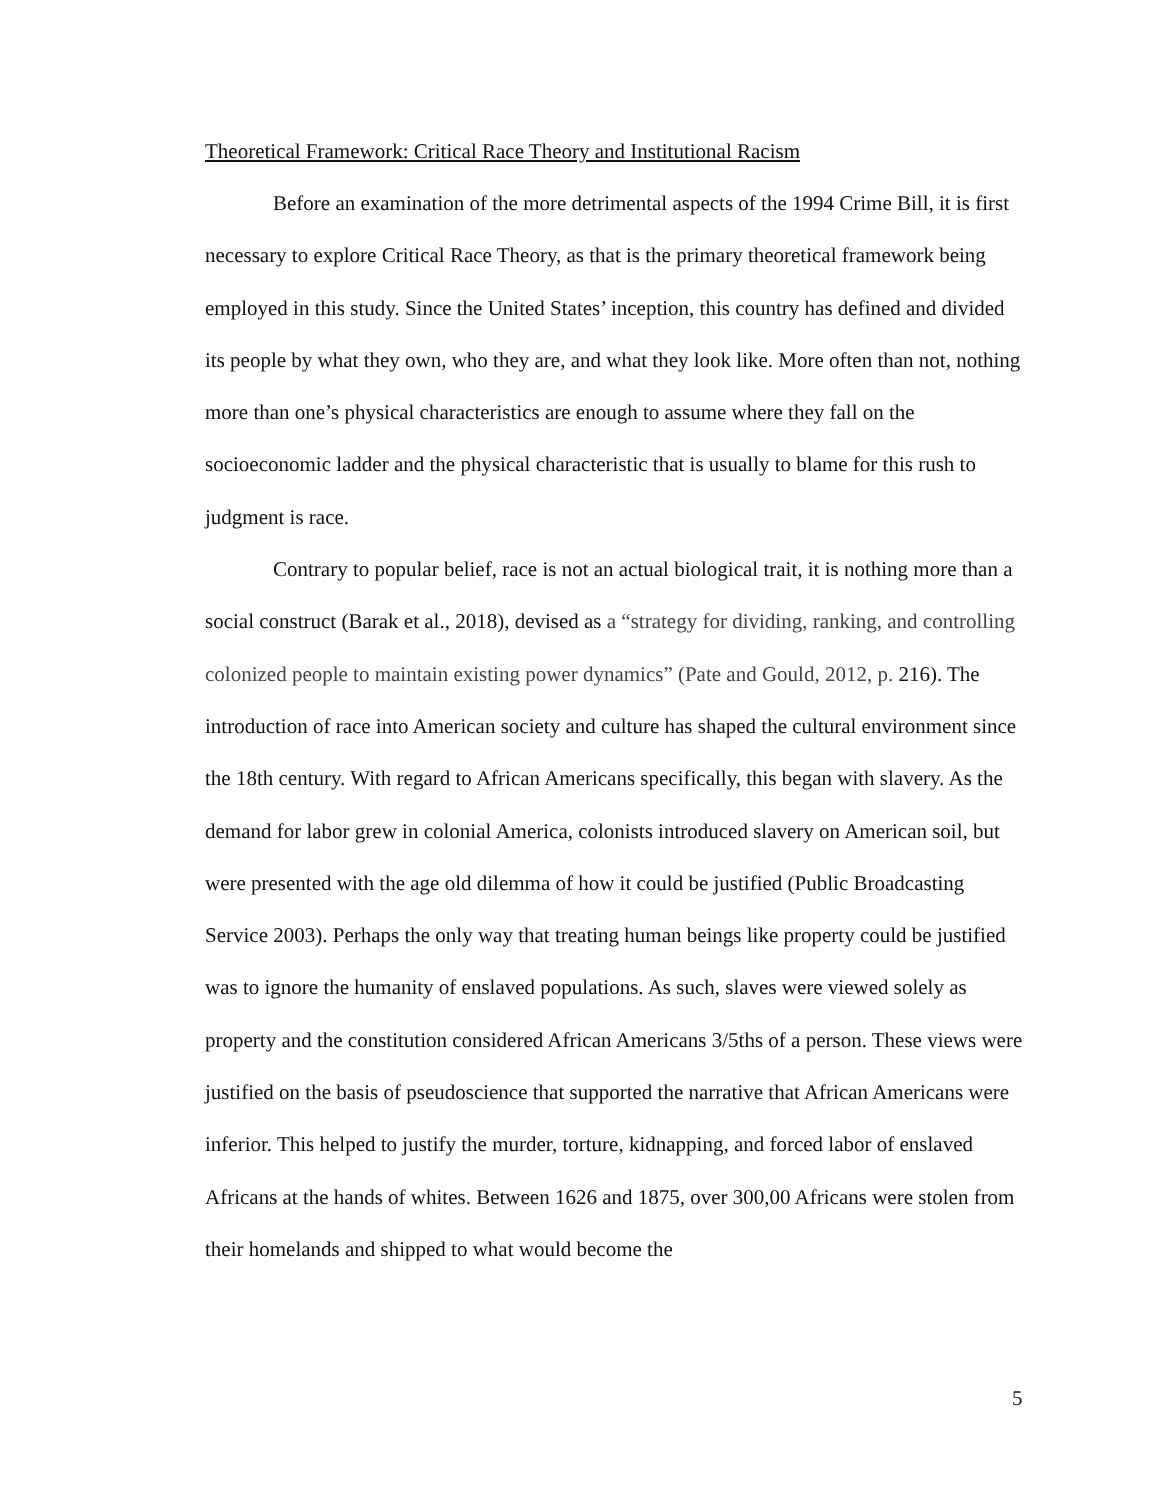Theoretical Framework: Critical Race Theory and Institutional Racism
Before an examination of the more detrimental aspects of the 1994 Crime Bill, it is first necessary to explore Critical Race Theory, as that is the primary theoretical framework being employed in this study. Since the United States’ inception, this country has defined and divided its people by what they own, who they are, and what they look like. More often than not, nothing more than one’s physical characteristics are enough to assume where they fall on the socioeconomic ladder and the physical characteristic that is usually to blame for this rush to judgment is race.
Contrary to popular belief, race is not an actual biological trait, it is nothing more than a social construct (Barak et al., 2018), devised as a “strategy for dividing, ranking, and controlling colonized people to maintain existing power dynamics” (Pate and Gould, 2012, p. 216). The introduction of race into American society and culture has shaped the cultural environment since the 18th century. With regard to African Americans specifically, this began with slavery. As the demand for labor grew in colonial America, colonists introduced slavery on American soil, but were presented with the age old dilemma of how it could be justified (Public Broadcasting Service 2003). Perhaps the only way that treating human beings like property could be justified was to ignore the humanity of enslaved populations. As such, slaves were viewed solely as property and the constitution considered African Americans 3/5ths of a person. These views were justified on the basis of pseudoscience that supported the narrative that African Americans were inferior. This helped to justify the murder, torture, kidnapping, and forced labor of enslaved Africans at the hands of whites. Between 1626 and 1875, over 300,00 Africans were stolen from their homelands and shipped to what would become the
5